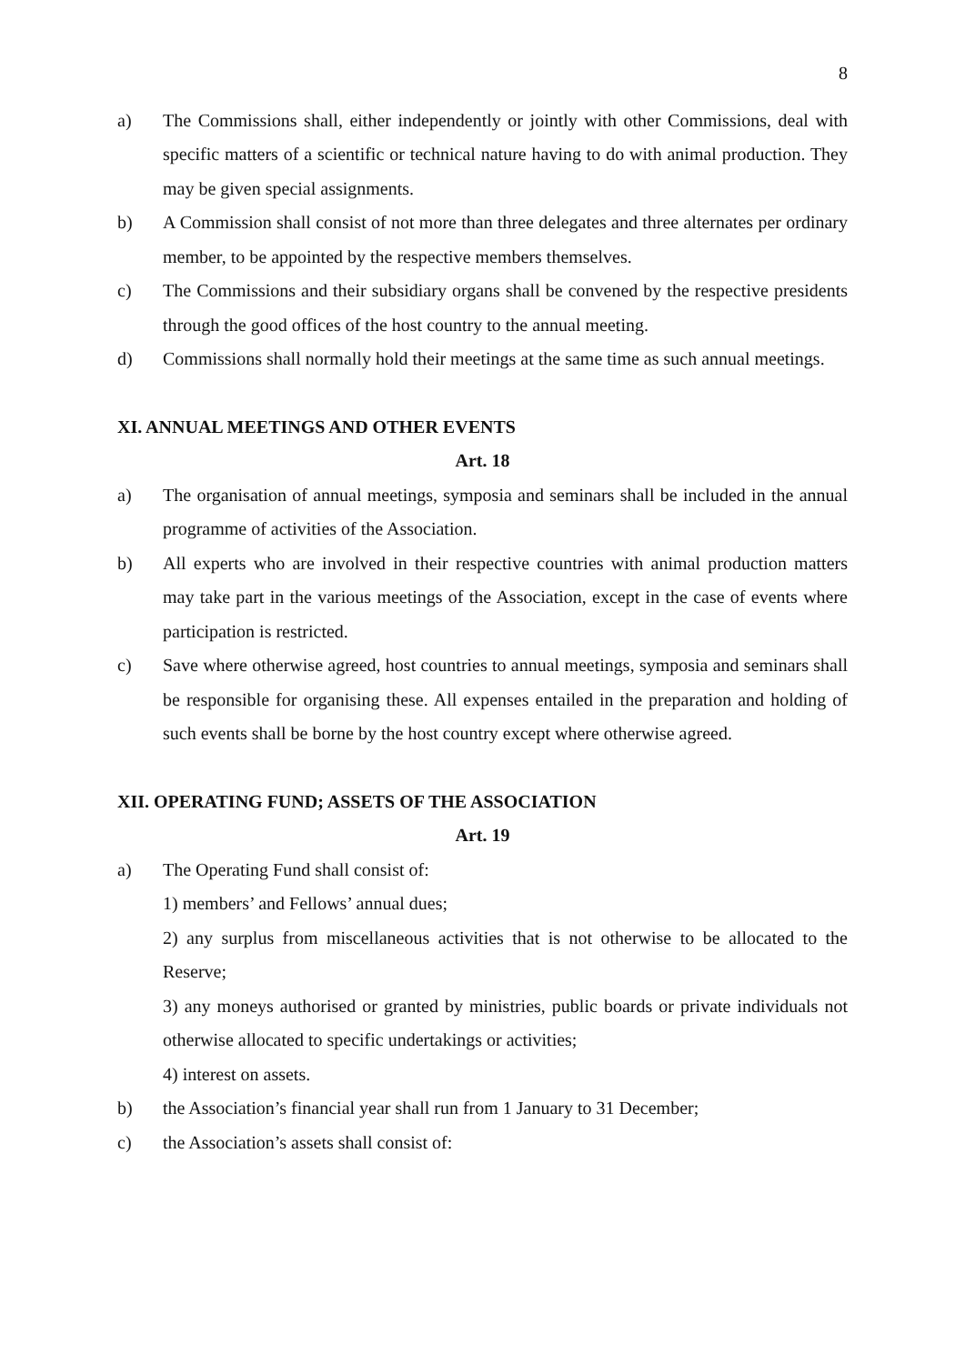8
a) The Commissions shall, either independently or jointly with other Commissions, deal with specific matters of a scientific or technical nature having to do with animal production. They may be given special assignments.
b) A Commission shall consist of not more than three delegates and three alternates per ordinary member, to be appointed by the respective members themselves.
c) The Commissions and their subsidiary organs shall be convened by the respective presidents through the good offices of the host country to the annual meeting.
d) Commissions shall normally hold their meetings at the same time as such annual meetings.
XI. ANNUAL MEETINGS AND OTHER EVENTS
Art. 18
a) The organisation of annual meetings, symposia and seminars shall be included in the annual programme of activities of the Association.
b) All experts who are involved in their respective countries with animal production matters may take part in the various meetings of the Association, except in the case of events where participation is restricted.
c) Save where otherwise agreed, host countries to annual meetings, symposia and seminars shall be responsible for organising these. All expenses entailed in the preparation and holding of such events shall be borne by the host country except where otherwise agreed.
XII. OPERATING FUND; ASSETS OF THE ASSOCIATION
Art. 19
a) The Operating Fund shall consist of:
1) members’ and Fellows’ annual dues;
2) any surplus from miscellaneous activities that is not otherwise to be allocated to the Reserve;
3) any moneys authorised or granted by ministries, public boards or private individuals not otherwise allocated to specific undertakings or activities;
4) interest on assets.
b) the Association’s financial year shall run from 1 January to 31 December;
c) the Association’s assets shall consist of: